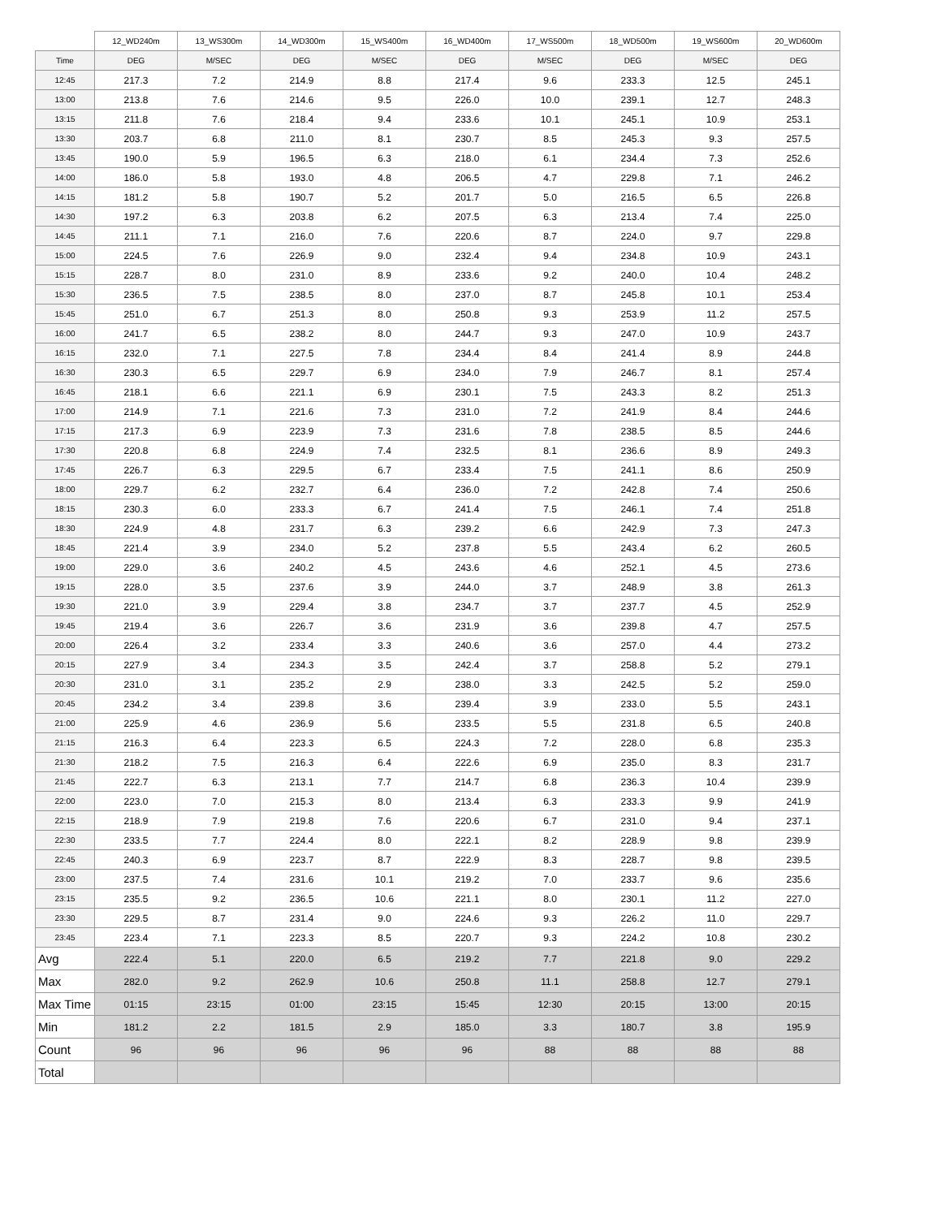| | 12_WD240m | 13_WS300m | 14_WD300m | 15_WS400m | 16_WD400m | 17_WS500m | 18_WD500m | 19_WS600m | 20_WD600m |
| --- | --- | --- | --- | --- | --- | --- | --- | --- | --- |
| Time | DEG | M/SEC | DEG | M/SEC | DEG | M/SEC | DEG | M/SEC | DEG |
| 12:45 | 217.3 | 7.2 | 214.9 | 8.8 | 217.4 | 9.6 | 233.3 | 12.5 | 245.1 |
| 13:00 | 213.8 | 7.6 | 214.6 | 9.5 | 226.0 | 10.0 | 239.1 | 12.7 | 248.3 |
| 13:15 | 211.8 | 7.6 | 218.4 | 9.4 | 233.6 | 10.1 | 245.1 | 10.9 | 253.1 |
| 13:30 | 203.7 | 6.8 | 211.0 | 8.1 | 230.7 | 8.5 | 245.3 | 9.3 | 257.5 |
| 13:45 | 190.0 | 5.9 | 196.5 | 6.3 | 218.0 | 6.1 | 234.4 | 7.3 | 252.6 |
| 14:00 | 186.0 | 5.8 | 193.0 | 4.8 | 206.5 | 4.7 | 229.8 | 7.1 | 246.2 |
| 14:15 | 181.2 | 5.8 | 190.7 | 5.2 | 201.7 | 5.0 | 216.5 | 6.5 | 226.8 |
| 14:30 | 197.2 | 6.3 | 203.8 | 6.2 | 207.5 | 6.3 | 213.4 | 7.4 | 225.0 |
| 14:45 | 211.1 | 7.1 | 216.0 | 7.6 | 220.6 | 8.7 | 224.0 | 9.7 | 229.8 |
| 15:00 | 224.5 | 7.6 | 226.9 | 9.0 | 232.4 | 9.4 | 234.8 | 10.9 | 243.1 |
| 15:15 | 228.7 | 8.0 | 231.0 | 8.9 | 233.6 | 9.2 | 240.0 | 10.4 | 248.2 |
| 15:30 | 236.5 | 7.5 | 238.5 | 8.0 | 237.0 | 8.7 | 245.8 | 10.1 | 253.4 |
| 15:45 | 251.0 | 6.7 | 251.3 | 8.0 | 250.8 | 9.3 | 253.9 | 11.2 | 257.5 |
| 16:00 | 241.7 | 6.5 | 238.2 | 8.0 | 244.7 | 9.3 | 247.0 | 10.9 | 243.7 |
| 16:15 | 232.0 | 7.1 | 227.5 | 7.8 | 234.4 | 8.4 | 241.4 | 8.9 | 244.8 |
| 16:30 | 230.3 | 6.5 | 229.7 | 6.9 | 234.0 | 7.9 | 246.7 | 8.1 | 257.4 |
| 16:45 | 218.1 | 6.6 | 221.1 | 6.9 | 230.1 | 7.5 | 243.3 | 8.2 | 251.3 |
| 17:00 | 214.9 | 7.1 | 221.6 | 7.3 | 231.0 | 7.2 | 241.9 | 8.4 | 244.6 |
| 17:15 | 217.3 | 6.9 | 223.9 | 7.3 | 231.6 | 7.8 | 238.5 | 8.5 | 244.6 |
| 17:30 | 220.8 | 6.8 | 224.9 | 7.4 | 232.5 | 8.1 | 236.6 | 8.9 | 249.3 |
| 17:45 | 226.7 | 6.3 | 229.5 | 6.7 | 233.4 | 7.5 | 241.1 | 8.6 | 250.9 |
| 18:00 | 229.7 | 6.2 | 232.7 | 6.4 | 236.0 | 7.2 | 242.8 | 7.4 | 250.6 |
| 18:15 | 230.3 | 6.0 | 233.3 | 6.7 | 241.4 | 7.5 | 246.1 | 7.4 | 251.8 |
| 18:30 | 224.9 | 4.8 | 231.7 | 6.3 | 239.2 | 6.6 | 242.9 | 7.3 | 247.3 |
| 18:45 | 221.4 | 3.9 | 234.0 | 5.2 | 237.8 | 5.5 | 243.4 | 6.2 | 260.5 |
| 19:00 | 229.0 | 3.6 | 240.2 | 4.5 | 243.6 | 4.6 | 252.1 | 4.5 | 273.6 |
| 19:15 | 228.0 | 3.5 | 237.6 | 3.9 | 244.0 | 3.7 | 248.9 | 3.8 | 261.3 |
| 19:30 | 221.0 | 3.9 | 229.4 | 3.8 | 234.7 | 3.7 | 237.7 | 4.5 | 252.9 |
| 19:45 | 219.4 | 3.6 | 226.7 | 3.6 | 231.9 | 3.6 | 239.8 | 4.7 | 257.5 |
| 20:00 | 226.4 | 3.2 | 233.4 | 3.3 | 240.6 | 3.6 | 257.0 | 4.4 | 273.2 |
| 20:15 | 227.9 | 3.4 | 234.3 | 3.5 | 242.4 | 3.7 | 258.8 | 5.2 | 279.1 |
| 20:30 | 231.0 | 3.1 | 235.2 | 2.9 | 238.0 | 3.3 | 242.5 | 5.2 | 259.0 |
| 20:45 | 234.2 | 3.4 | 239.8 | 3.6 | 239.4 | 3.9 | 233.0 | 5.5 | 243.1 |
| 21:00 | 225.9 | 4.6 | 236.9 | 5.6 | 233.5 | 5.5 | 231.8 | 6.5 | 240.8 |
| 21:15 | 216.3 | 6.4 | 223.3 | 6.5 | 224.3 | 7.2 | 228.0 | 6.8 | 235.3 |
| 21:30 | 218.2 | 7.5 | 216.3 | 6.4 | 222.6 | 6.9 | 235.0 | 8.3 | 231.7 |
| 21:45 | 222.7 | 6.3 | 213.1 | 7.7 | 214.7 | 6.8 | 236.3 | 10.4 | 239.9 |
| 22:00 | 223.0 | 7.0 | 215.3 | 8.0 | 213.4 | 6.3 | 233.3 | 9.9 | 241.9 |
| 22:15 | 218.9 | 7.9 | 219.8 | 7.6 | 220.6 | 6.7 | 231.0 | 9.4 | 237.1 |
| 22:30 | 233.5 | 7.7 | 224.4 | 8.0 | 222.1 | 8.2 | 228.9 | 9.8 | 239.9 |
| 22:45 | 240.3 | 6.9 | 223.7 | 8.7 | 222.9 | 8.3 | 228.7 | 9.8 | 239.5 |
| 23:00 | 237.5 | 7.4 | 231.6 | 10.1 | 219.2 | 7.0 | 233.7 | 9.6 | 235.6 |
| 23:15 | 235.5 | 9.2 | 236.5 | 10.6 | 221.1 | 8.0 | 230.1 | 11.2 | 227.0 |
| 23:30 | 229.5 | 8.7 | 231.4 | 9.0 | 224.6 | 9.3 | 226.2 | 11.0 | 229.7 |
| 23:45 | 223.4 | 7.1 | 223.3 | 8.5 | 220.7 | 9.3 | 224.2 | 10.8 | 230.2 |
| Avg | 222.4 | 5.1 | 220.0 | 6.5 | 219.2 | 7.7 | 221.8 | 9.0 | 229.2 |
| Max | 282.0 | 9.2 | 262.9 | 10.6 | 250.8 | 11.1 | 258.8 | 12.7 | 279.1 |
| Max Time | 01:15 | 23:15 | 01:00 | 23:15 | 15:45 | 12:30 | 20:15 | 13:00 | 20:15 |
| Min | 181.2 | 2.2 | 181.5 | 2.9 | 185.0 | 3.3 | 180.7 | 3.8 | 195.9 |
| Count | 96 | 96 | 96 | 96 | 96 | 88 | 88 | 88 | 88 |
| Total | | | | | | | | | |